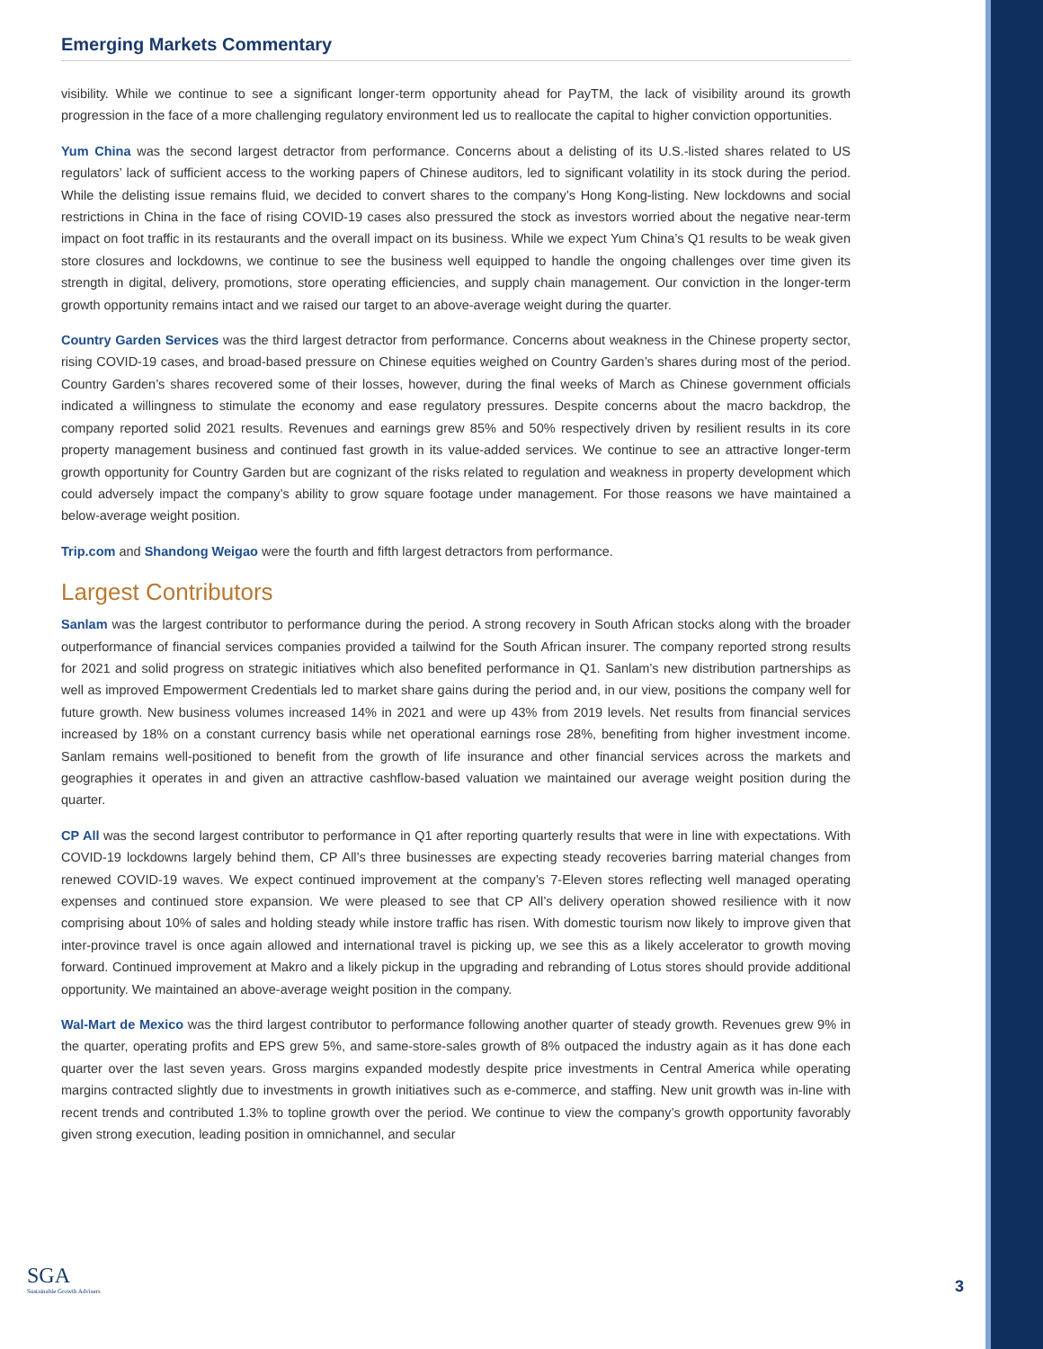Emerging Markets Commentary
visibility. While we continue to see a significant longer-term opportunity ahead for PayTM, the lack of visibility around its growth progression in the face of a more challenging regulatory environment led us to reallocate the capital to higher conviction opportunities.
Yum China was the second largest detractor from performance. Concerns about a delisting of its U.S.-listed shares related to US regulators’ lack of sufficient access to the working papers of Chinese auditors, led to significant volatility in its stock during the period. While the delisting issue remains fluid, we decided to convert shares to the company’s Hong Kong-listing. New lockdowns and social restrictions in China in the face of rising COVID-19 cases also pressured the stock as investors worried about the negative near-term impact on foot traffic in its restaurants and the overall impact on its business. While we expect Yum China’s Q1 results to be weak given store closures and lockdowns, we continue to see the business well equipped to handle the ongoing challenges over time given its strength in digital, delivery, promotions, store operating efficiencies, and supply chain management. Our conviction in the longer-term growth opportunity remains intact and we raised our target to an above-average weight during the quarter.
Country Garden Services was the third largest detractor from performance. Concerns about weakness in the Chinese property sector, rising COVID-19 cases, and broad-based pressure on Chinese equities weighed on Country Garden’s shares during most of the period. Country Garden’s shares recovered some of their losses, however, during the final weeks of March as Chinese government officials indicated a willingness to stimulate the economy and ease regulatory pressures. Despite concerns about the macro backdrop, the company reported solid 2021 results. Revenues and earnings grew 85% and 50% respectively driven by resilient results in its core property management business and continued fast growth in its value-added services. We continue to see an attractive longer-term growth opportunity for Country Garden but are cognizant of the risks related to regulation and weakness in property development which could adversely impact the company’s ability to grow square footage under management. For those reasons we have maintained a below-average weight position.
Trip.com and Shandong Weigao were the fourth and fifth largest detractors from performance.
Largest Contributors
Sanlam was the largest contributor to performance during the period. A strong recovery in South African stocks along with the broader outperformance of financial services companies provided a tailwind for the South African insurer. The company reported strong results for 2021 and solid progress on strategic initiatives which also benefited performance in Q1. Sanlam’s new distribution partnerships as well as improved Empowerment Credentials led to market share gains during the period and, in our view, positions the company well for future growth. New business volumes increased 14% in 2021 and were up 43% from 2019 levels. Net results from financial services increased by 18% on a constant currency basis while net operational earnings rose 28%, benefiting from higher investment income. Sanlam remains well-positioned to benefit from the growth of life insurance and other financial services across the markets and geographies it operates in and given an attractive cashflow-based valuation we maintained our average weight position during the quarter.
CP All was the second largest contributor to performance in Q1 after reporting quarterly results that were in line with expectations. With COVID-19 lockdowns largely behind them, CP All’s three businesses are expecting steady recoveries barring material changes from renewed COVID-19 waves. We expect continued improvement at the company’s 7-Eleven stores reflecting well managed operating expenses and continued store expansion. We were pleased to see that CP All’s delivery operation showed resilience with it now comprising about 10% of sales and holding steady while instore traffic has risen. With domestic tourism now likely to improve given that inter-province travel is once again allowed and international travel is picking up, we see this as a likely accelerator to growth moving forward. Continued improvement at Makro and a likely pickup in the upgrading and rebranding of Lotus stores should provide additional opportunity. We maintained an above-average weight position in the company.
Wal-Mart de Mexico was the third largest contributor to performance following another quarter of steady growth. Revenues grew 9% in the quarter, operating profits and EPS grew 5%, and same-store-sales growth of 8% outpaced the industry again as it has done each quarter over the last seven years. Gross margins expanded modestly despite price investments in Central America while operating margins contracted slightly due to investments in growth initiatives such as e-commerce, and staffing. New unit growth was in-line with recent trends and contributed 1.3% to topline growth over the period. We continue to view the company’s growth opportunity favorably given strong execution, leading position in omnichannel, and secular
SGA
Sustainable Growth Advisers
3